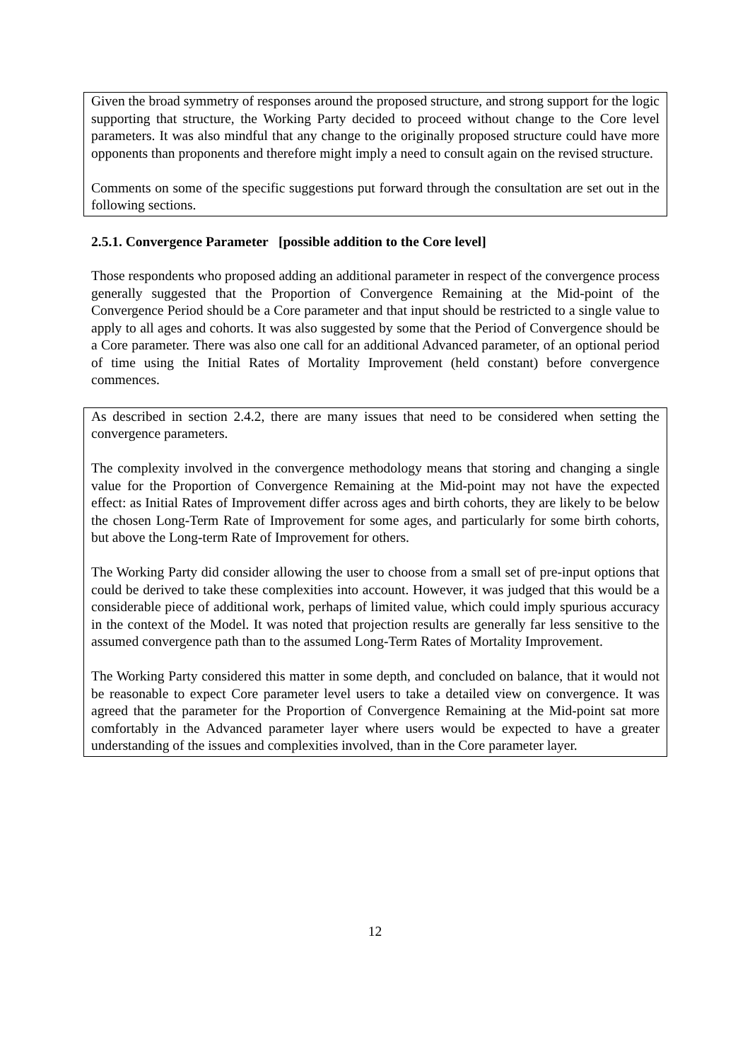Given the broad symmetry of responses around the proposed structure, and strong support for the logic supporting that structure, the Working Party decided to proceed without change to the Core level parameters. It was also mindful that any change to the originally proposed structure could have more opponents than proponents and therefore might imply a need to consult again on the revised structure.
Comments on some of the specific suggestions put forward through the consultation are set out in the following sections.
2.5.1. Convergence Parameter [possible addition to the Core level]
Those respondents who proposed adding an additional parameter in respect of the convergence process generally suggested that the Proportion of Convergence Remaining at the Mid-point of the Convergence Period should be a Core parameter and that input should be restricted to a single value to apply to all ages and cohorts. It was also suggested by some that the Period of Convergence should be a Core parameter. There was also one call for an additional Advanced parameter, of an optional period of time using the Initial Rates of Mortality Improvement (held constant) before convergence commences.
As described in section 2.4.2, there are many issues that need to be considered when setting the convergence parameters.
The complexity involved in the convergence methodology means that storing and changing a single value for the Proportion of Convergence Remaining at the Mid-point may not have the expected effect: as Initial Rates of Improvement differ across ages and birth cohorts, they are likely to be below the chosen Long-Term Rate of Improvement for some ages, and particularly for some birth cohorts, but above the Long-term Rate of Improvement for others.
The Working Party did consider allowing the user to choose from a small set of pre-input options that could be derived to take these complexities into account. However, it was judged that this would be a considerable piece of additional work, perhaps of limited value, which could imply spurious accuracy in the context of the Model. It was noted that projection results are generally far less sensitive to the assumed convergence path than to the assumed Long-Term Rates of Mortality Improvement.
The Working Party considered this matter in some depth, and concluded on balance, that it would not be reasonable to expect Core parameter level users to take a detailed view on convergence. It was agreed that the parameter for the Proportion of Convergence Remaining at the Mid-point sat more comfortably in the Advanced parameter layer where users would be expected to have a greater understanding of the issues and complexities involved, than in the Core parameter layer.
12